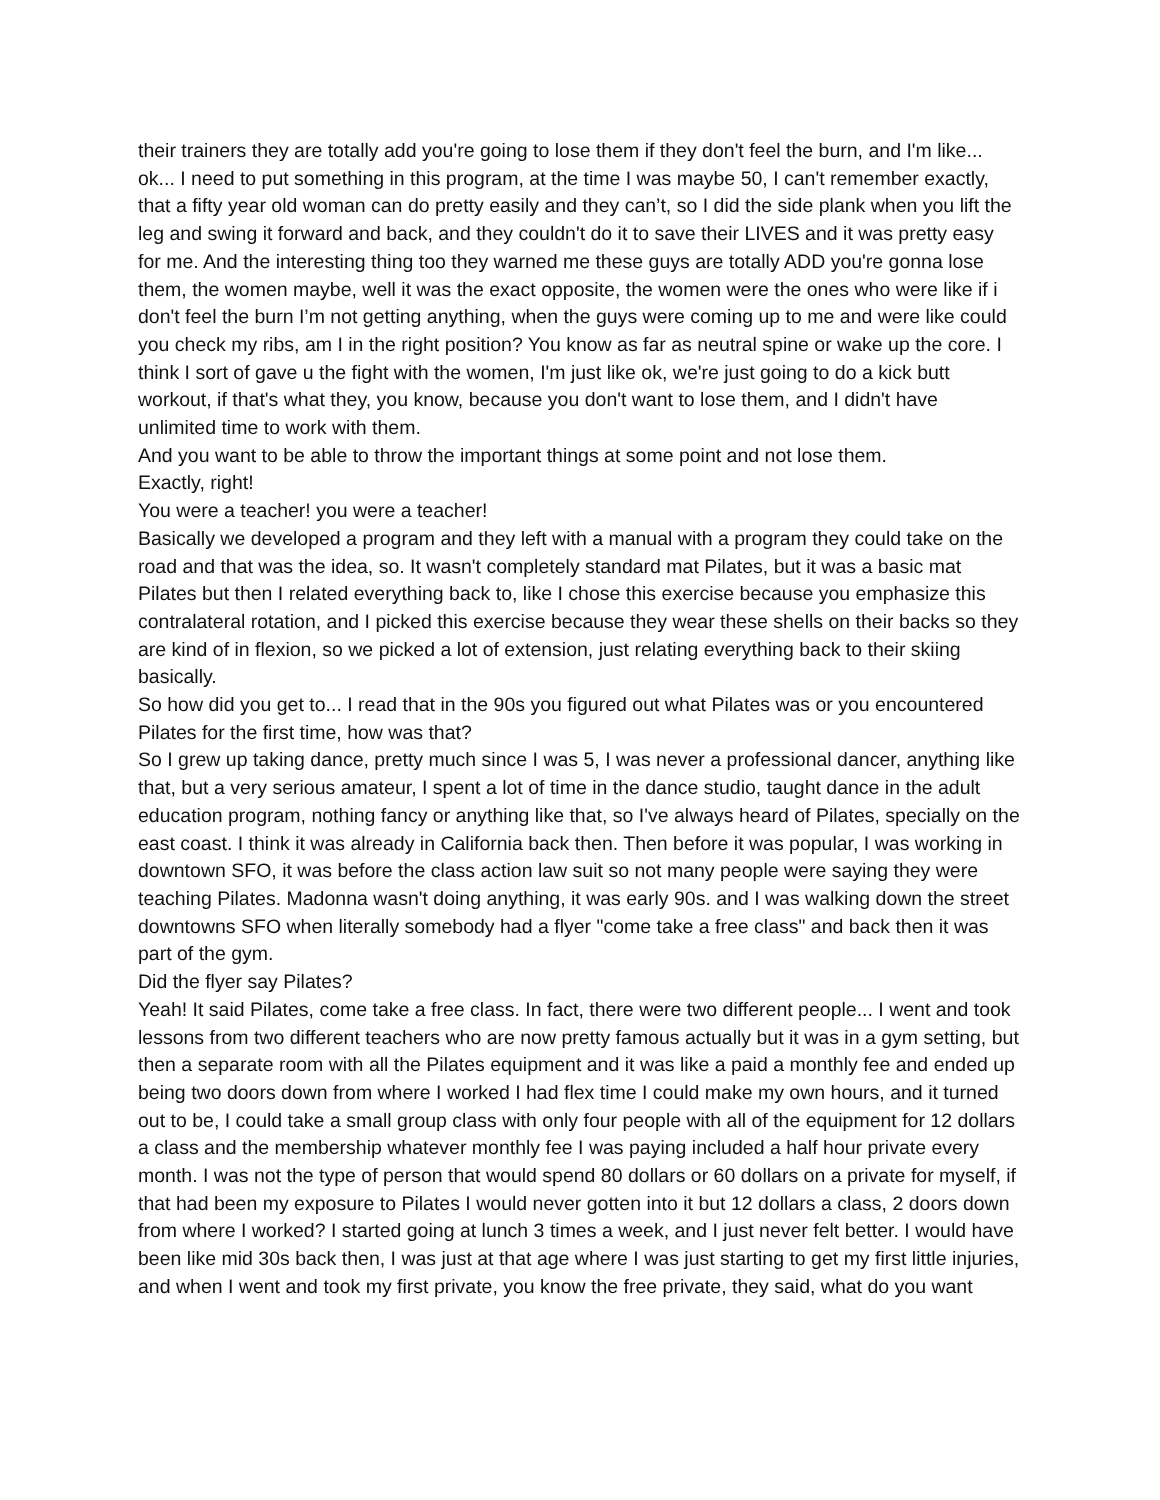their trainers they are totally add you're going to lose them if they don't feel the burn, and I'm like... ok... I need to put something in this program, at the time I was maybe 50, I can't remember exactly, that a fifty year old woman can do pretty easily and they can’t, so I did the side plank when you lift the leg and swing it forward and back, and they couldn't do it to save their LIVES and it was pretty easy for me. And the interesting thing too they warned me these guys are totally ADD you're gonna lose them, the women maybe, well it was the exact opposite, the women were the ones who were like if i don't feel the burn I’m not getting anything, when the guys were coming up to me and were like could you check my ribs, am I in the right position? You know as far as neutral spine or wake up the core. I think I sort of gave u the fight with the women, I'm just like ok, we're just going to do a kick butt workout, if that's what they, you know, because you don't want to lose them, and I didn't have unlimited time to work with them.
And you want to be able to throw the important things at some point and not lose them.
Exactly, right!
You were a teacher! you were a teacher!
Basically we developed a program and they left with a manual with a program they could take on the road and that was the idea, so. It wasn't completely standard mat Pilates, but it was a basic mat Pilates but then I related everything back to, like I chose this exercise because you emphasize this contralateral rotation, and I picked this exercise because they wear these shells on their backs so they are kind of in flexion, so we picked a lot of extension, just relating everything back to their skiing basically.
So how did you get to... I read that in the 90s you figured out what Pilates was or you encountered Pilates for the first time, how was that?
So I grew up taking dance, pretty much since I was 5, I was never a professional dancer, anything like that, but a very serious amateur, I spent a lot of time in the dance studio, taught dance in the adult education program, nothing fancy or anything like that, so I've always heard of Pilates, specially on the east coast. I think it was already in California back then. Then before it was popular, I was working in downtown SFO, it was before the class action law suit so not many people were saying they were teaching Pilates. Madonna wasn't doing anything, it was early 90s. and I was walking down the street downtowns SFO when literally somebody had a flyer "come take a free class" and back then it was part of the gym.
Did the flyer say Pilates?
Yeah! It said Pilates, come take a free class. In fact, there were two different people... I went and took lessons from two different teachers who are now pretty famous actually but it was in a gym setting, but then a separate room with all the Pilates equipment and it was like a paid a monthly fee and ended up being two doors down from where I worked I had flex time I could make my own hours, and it turned out to be, I could take a small group class with only four people with all of the equipment for 12 dollars a class and the membership whatever monthly fee I was paying included a half hour private every month. I was not the type of person that would spend 80 dollars or 60 dollars on a private for myself, if that had been my exposure to Pilates I would never gotten into it but 12 dollars a class, 2 doors down from where I worked? I started going at lunch 3 times a week, and I just never felt better. I would have been like mid 30s back then, I was just at that age where I was just starting to get my first little injuries, and when I went and took my first private, you know the free private, they said, what do you want